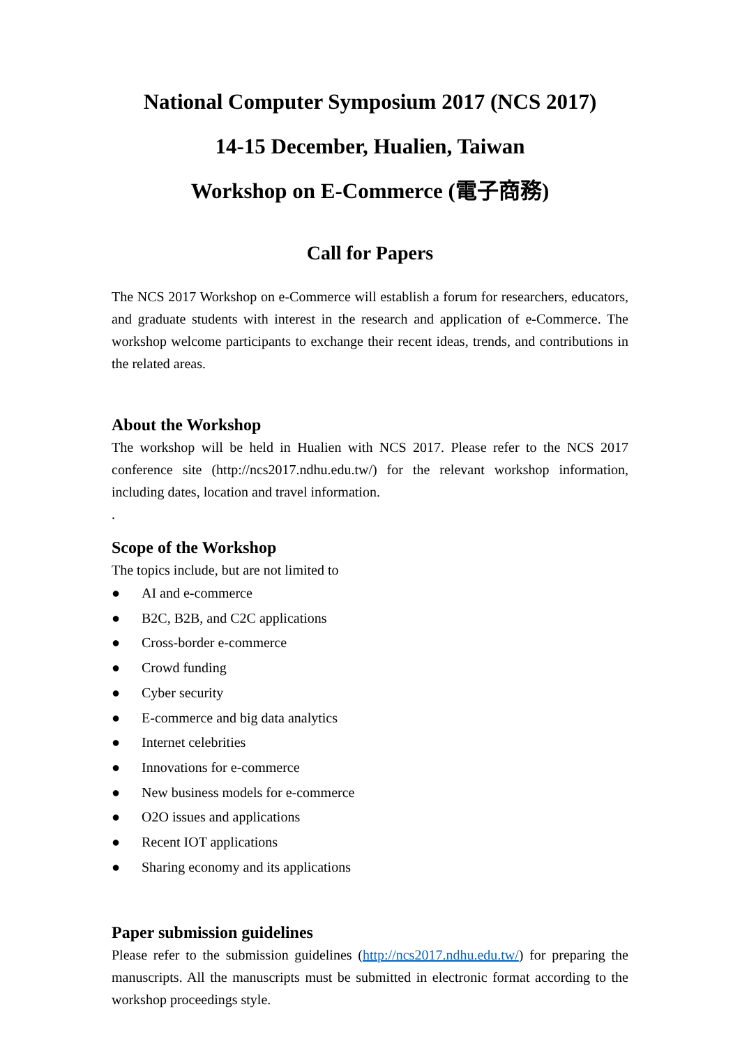National Computer Symposium 2017 (NCS 2017)
14-15 December, Hualien, Taiwan
Workshop on E-Commerce (電子商務)
Call for Papers
The NCS 2017 Workshop on e-Commerce will establish a forum for researchers, educators, and graduate students with interest in the research and application of e-Commerce. The workshop welcome participants to exchange their recent ideas, trends, and contributions in the related areas.
About the Workshop
The workshop will be held in Hualien with NCS 2017. Please refer to the NCS 2017 conference site (http://ncs2017.ndhu.edu.tw/) for the relevant workshop information, including dates, location and travel information.
.
Scope of the Workshop
The topics include, but are not limited to
● AI and e-commerce
● B2C, B2B, and C2C applications
● Cross-border e-commerce
● Crowd funding
● Cyber security
● E-commerce and big data analytics
● Internet celebrities
● Innovations for e-commerce
● New business models for e-commerce
● O2O issues and applications
● Recent IOT applications
● Sharing economy and its applications
Paper submission guidelines
Please refer to the submission guidelines (http://ncs2017.ndhu.edu.tw/) for preparing the manuscripts. All the manuscripts must be submitted in electronic format according to the workshop proceedings style.